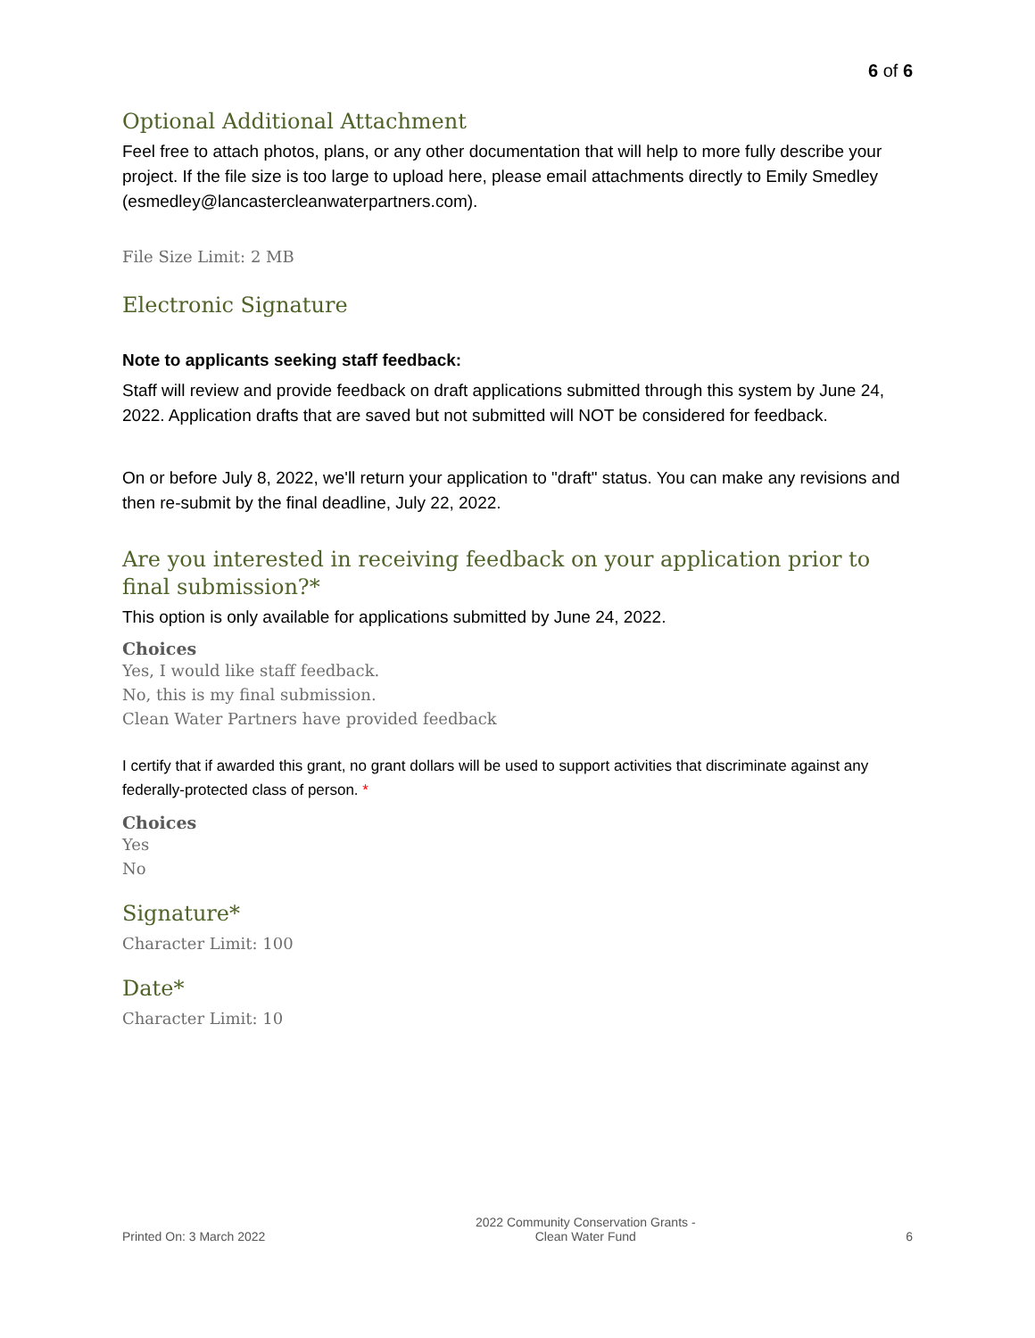6 of 6
Optional Additional Attachment
Feel free to attach photos, plans, or any other documentation that will help to more fully describe your project. If the file size is too large to upload here, please email attachments directly to Emily Smedley (esmedley@lancastercleanwaterpartners.com).
File Size Limit: 2 MB
Electronic Signature
Note to applicants seeking staff feedback:
Staff will review and provide feedback on draft applications submitted through this system by June 24, 2022. Application drafts that are saved but not submitted will NOT be considered for feedback.
On or before July 8, 2022, we'll return your application to "draft" status. You can make any revisions and then re-submit by the final deadline, July 22, 2022.
Are you interested in receiving feedback on your application prior to final submission?*
This option is only available for applications submitted by June 24, 2022.
Choices
Yes, I would like staff feedback.
No, this is my final submission.
Clean Water Partners have provided feedback
I certify that if awarded this grant, no grant dollars will be used to support activities that discriminate against any federally-protected class of person. *
Choices
Yes
No
Signature*
Character Limit: 100
Date*
Character Limit: 10
Printed On: 3 March 2022
2022 Community Conservation Grants -
Clean Water Fund
6